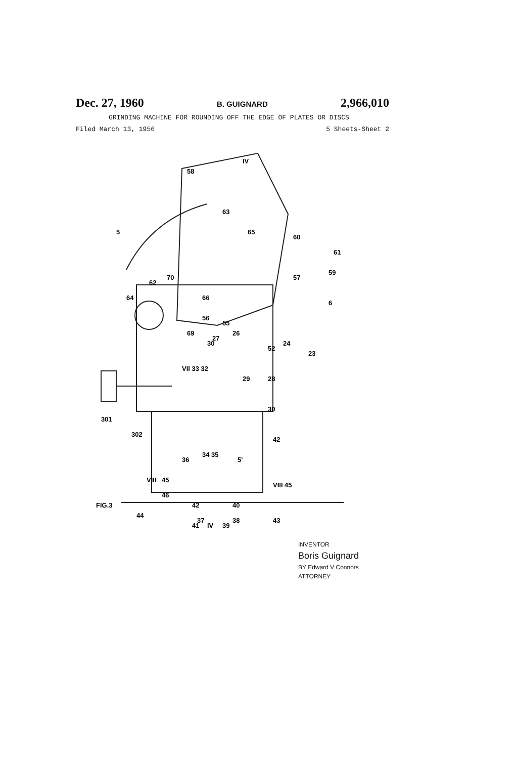Dec. 27, 1960 B. GUIGNARD 2,966,010
GRINDING MACHINE FOR ROUNDING OFF THE EDGE OF PLATES OR DISCS
Filed March 13, 1956 5 Sheets-Sheet 2
5
58
63
65
60
61
59
57
70
64
62
66
6
56
55
27
26
24
52
23
69
30
VII 33 32
29
28
30
301
302
42
34 35
36
5'
VIII
45
VIII 45
46
42
40
37
38
FIG.3
44
43
41
IV
39
IV
INVENTOR
Boris Guignard
BY Edward V Connors
ATTORNEY